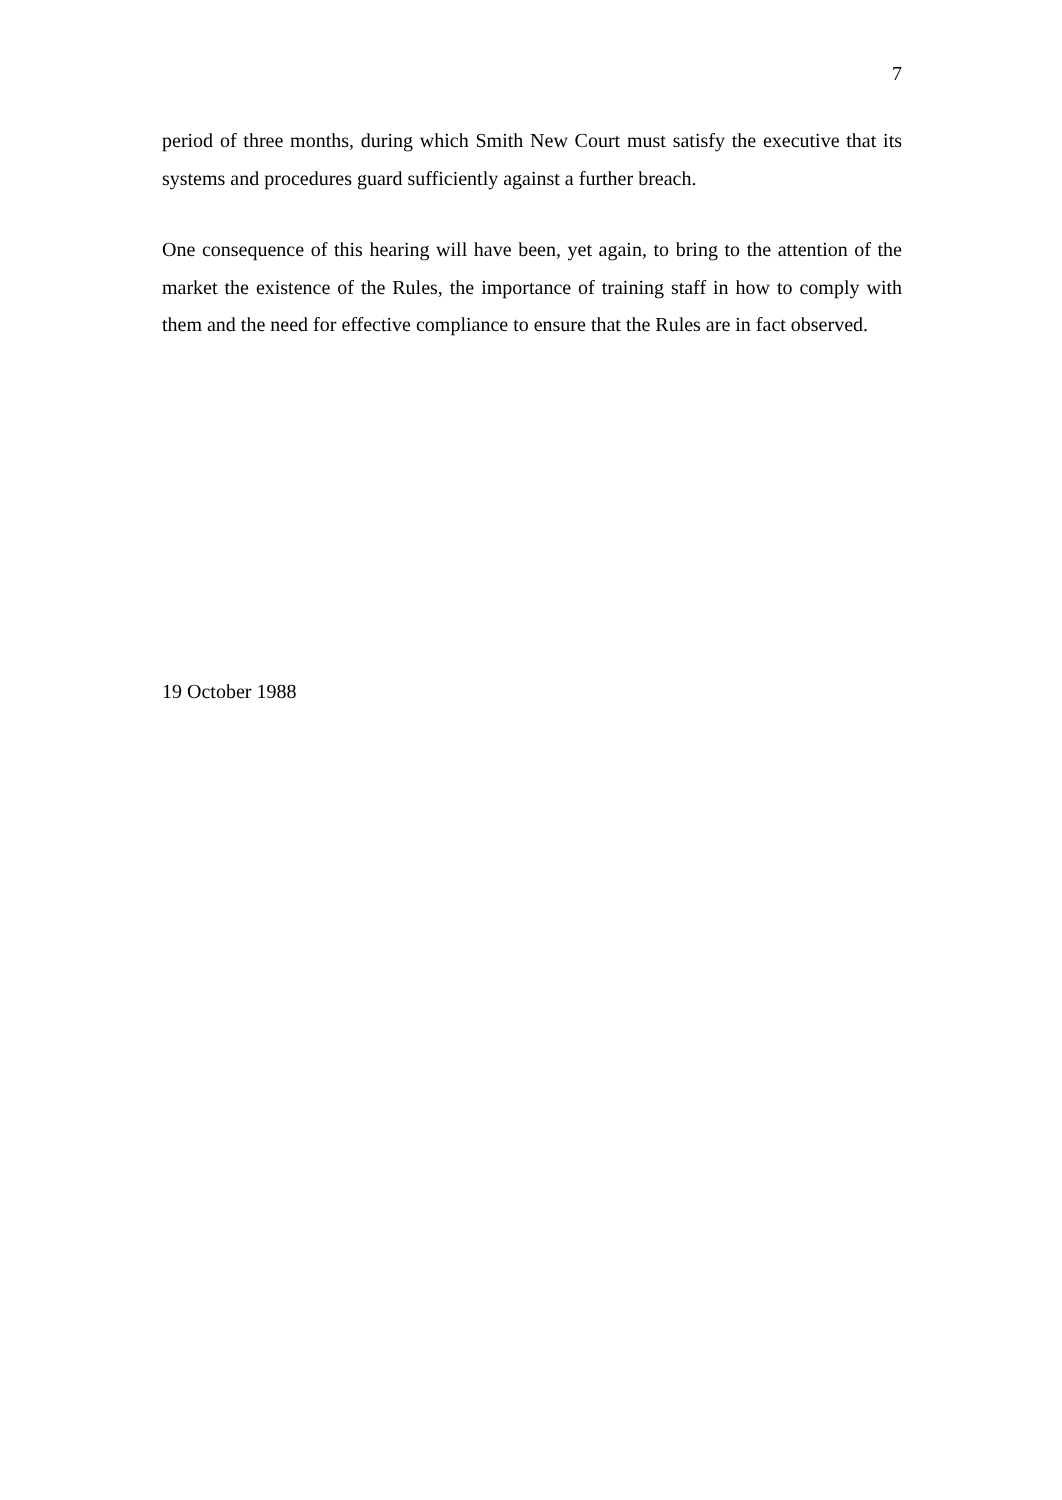7
period of three months, during which Smith New Court must satisfy the executive that its systems and procedures guard sufficiently against a further breach.
One consequence of this hearing will have been, yet again, to bring to the attention of the market the existence of the Rules, the importance of training staff in how to comply with them and the need for effective compliance to ensure that the Rules are in fact observed.
19 October 1988